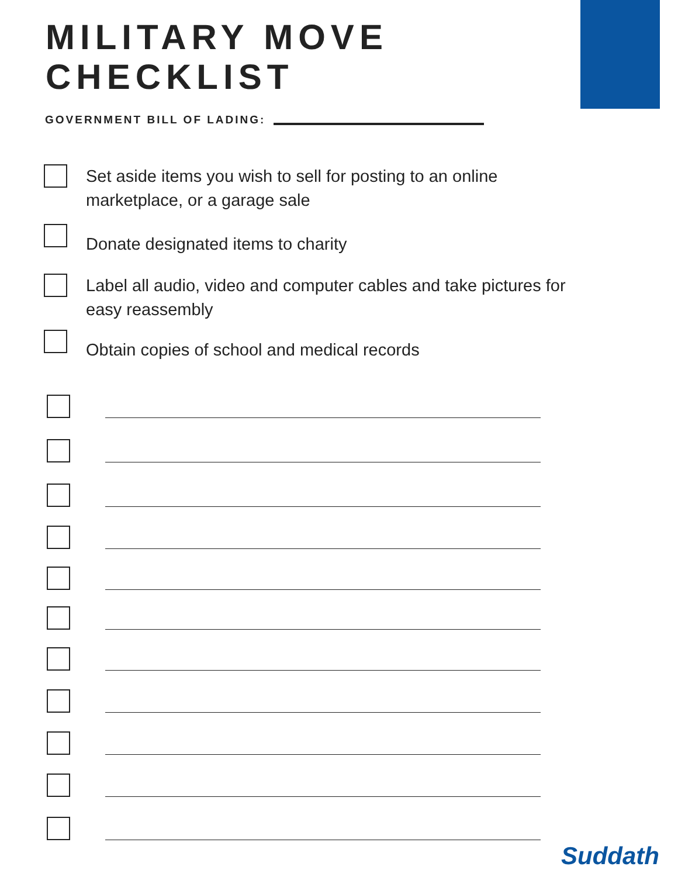MILITARY MOVE
CHECKLIST
GOVERNMENT BILL OF LADING:
Set aside items you wish to sell for posting to an online marketplace, or a garage sale
Donate designated items to charity
Label all audio, video and computer cables and take pictures for easy reassembly
Obtain copies of school and medical records
Suddath